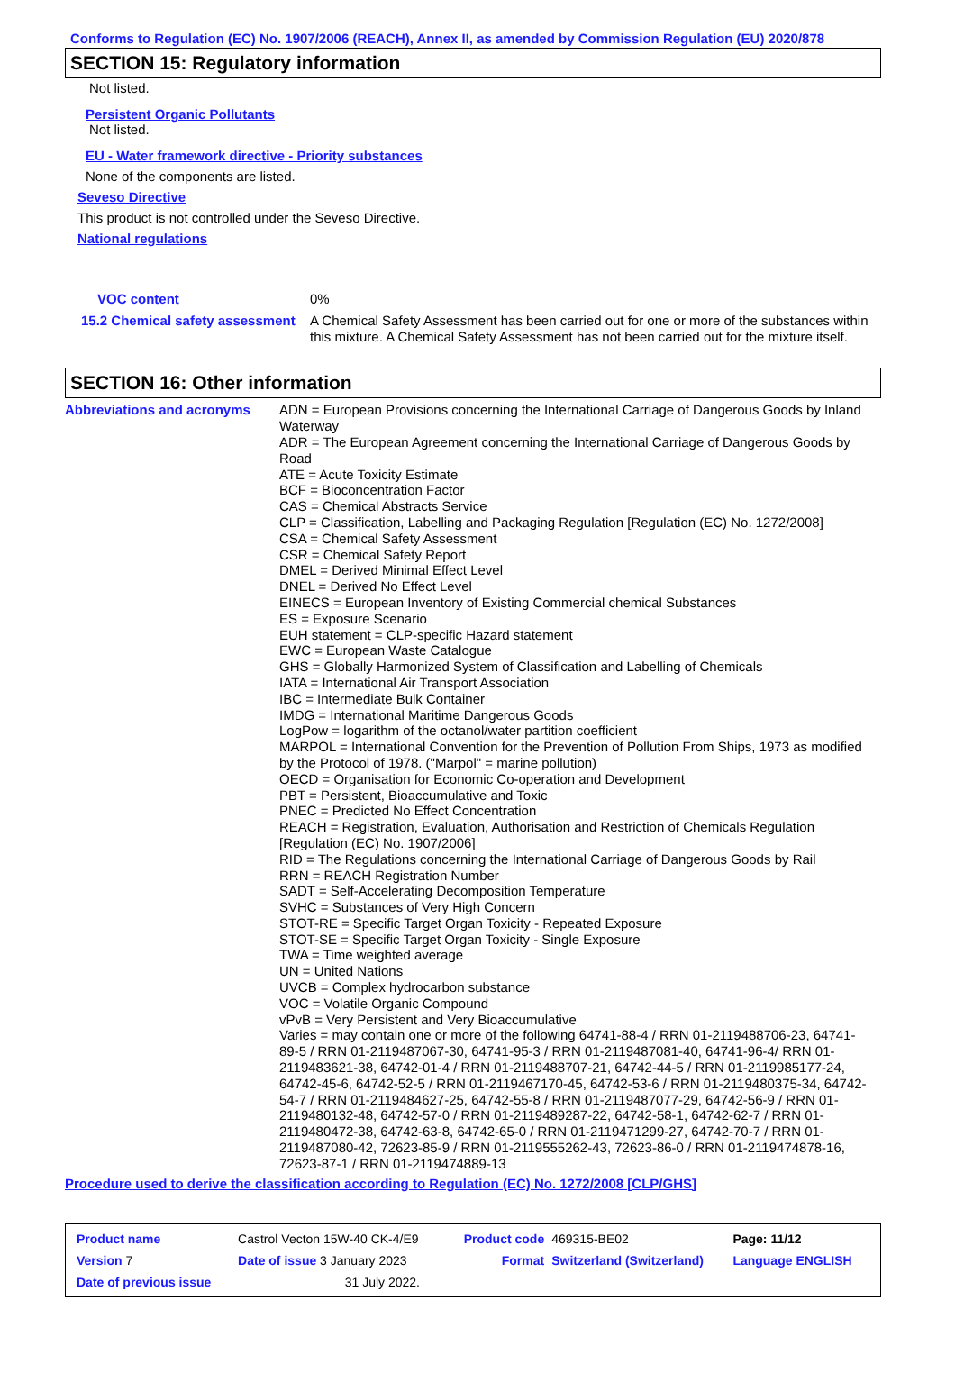Conforms to Regulation (EC) No. 1907/2006 (REACH), Annex II, as amended by Commission Regulation (EU) 2020/878
SECTION 15: Regulatory information
Not listed.
Persistent Organic Pollutants
Not listed.
EU - Water framework directive - Priority substances
None of the components are listed.
Seveso Directive
This product is not controlled under the Seveso Directive.
National regulations
| VOC content | 0% |
| 15.2 Chemical safety assessment | A Chemical Safety Assessment has been carried out for one or more of the substances within this mixture. A Chemical Safety Assessment has not been carried out for the mixture itself. |
SECTION 16: Other information
| Abbreviations and acronyms | ADN = European Provisions concerning the International Carriage of Dangerous Goods by Inland Waterway ADR = The European Agreement concerning the International Carriage of Dangerous Goods by Road ATE = Acute Toxicity Estimate BCF = Bioconcentration Factor CAS = Chemical Abstracts Service CLP = Classification, Labelling and Packaging Regulation [Regulation (EC) No. 1272/2008] CSA = Chemical Safety Assessment CSR = Chemical Safety Report DMEL = Derived Minimal Effect Level DNEL = Derived No Effect Level EINECS = European Inventory of Existing Commercial chemical Substances ES = Exposure Scenario EUH statement = CLP-specific Hazard statement EWC = European Waste Catalogue GHS = Globally Harmonized System of Classification and Labelling of Chemicals IATA = International Air Transport Association IBC = Intermediate Bulk Container IMDG = International Maritime Dangerous Goods LogPow = logarithm of the octanol/water partition coefficient MARPOL = International Convention for the Prevention of Pollution From Ships, 1973 as modified by the Protocol of 1978. ("Marpol" = marine pollution) OECD = Organisation for Economic Co-operation and Development PBT = Persistent, Bioaccumulative and Toxic PNEC = Predicted No Effect Concentration REACH = Registration, Evaluation, Authorisation and Restriction of Chemicals Regulation [Regulation (EC) No. 1907/2006] RID = The Regulations concerning the International Carriage of Dangerous Goods by Rail RRN = REACH Registration Number SADT = Self-Accelerating Decomposition Temperature SVHC = Substances of Very High Concern STOT-RE = Specific Target Organ Toxicity - Repeated Exposure STOT-SE = Specific Target Organ Toxicity - Single Exposure TWA = Time weighted average UN = United Nations UVCB = Complex hydrocarbon substance VOC = Volatile Organic Compound vPvB = Very Persistent and Very Bioaccumulative Varies = may contain one or more of the following 64741-88-4 / RRN 01-2119488706-23, 64741-89-5 / RRN 01-2119487067-30, 64741-95-3 / RRN 01-2119487081-40, 64741-96-4/ RRN 01-2119483621-38, 64742-01-4 / RRN 01-2119488707-21, 64742-44-5 / RRN 01-2119985177-24, 64742-45-6, 64742-52-5 / RRN 01-2119467170-45, 64742-53-6 / RRN 01-2119480375-34, 64742-54-7 / RRN 01-2119484627-25, 64742-55-8 / RRN 01-2119487077-29, 64742-56-9 / RRN 01-2119480132-48, 64742-57-0 / RRN 01-2119489287-22, 64742-58-1, 64742-62-7 / RRN 01-2119480472-38, 64742-63-8, 64742-65-0 / RRN 01-2119471299-27, 64742-70-7 / RRN 01-2119487080-42, 72623-85-9 / RRN 01-2119555262-43, 72623-86-0 / RRN 01-2119474878-16, 72623-87-1 / RRN 01-2119474889-13 |
Procedure used to derive the classification according to Regulation (EC) No. 1272/2008 [CLP/GHS]
| Product name | Castrol Vecton 15W-40 CK-4/E9 | | Product code | 469315-BE02 | Page: 11/12 |
| Version 7 | Date of issue 3 January 2023 | | Format | Switzerland (Switzerland) | Language ENGLISH |
| Date of previous issue | | 31 July 2022. | | | |